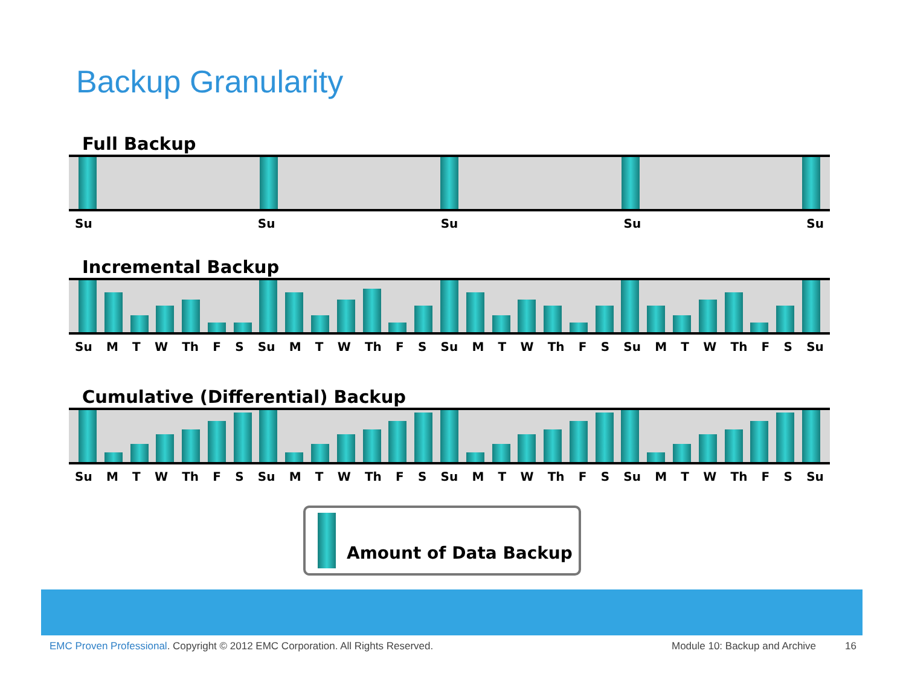Backup Granularity
Full Backup
Su Su Su Su Su
Incremental Backup
Su M T W Th F S Su M T W Th F S Su M T W Th F S Su M T W Th F S Su
Cumulative (Differential) Backup
Su M T W Th F S Su M T W Th F S Su M T W Th F S Su M T W Th F S Su
Amount of Data Backup
EMC Proven Professional. Copyright © 2012 EMC Corporation. All Rights Reserved. Module 10: Backup and Archive 16